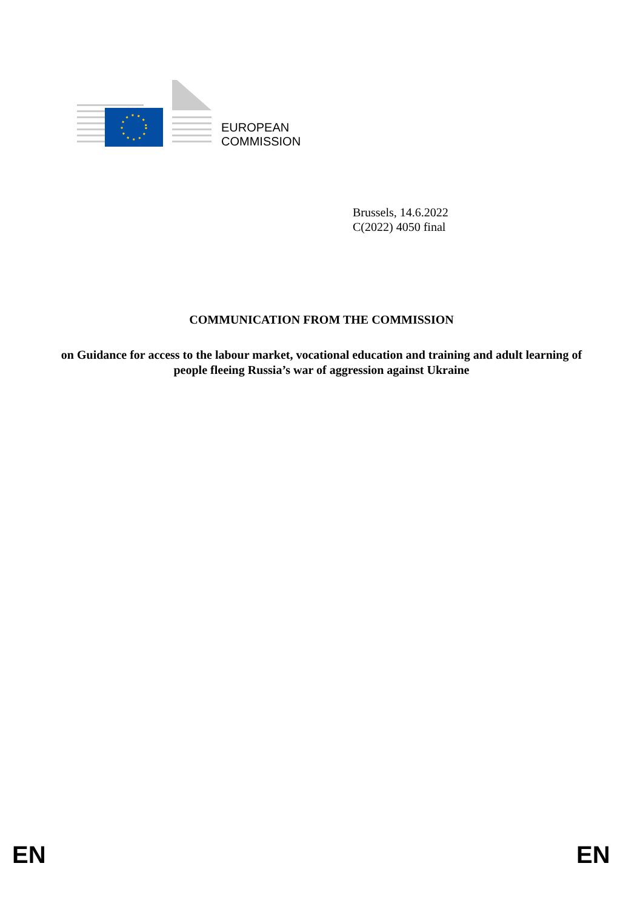EUROPEAN
COMMISSION
Brussels, 14.6.2022
C(2022) 4050 final
COMMUNICATION FROM THE COMMISSION
on Guidance for access to the labour market, vocational education and training and adult learning of people fleeing Russia’s war of aggression against Ukraine
EN EN